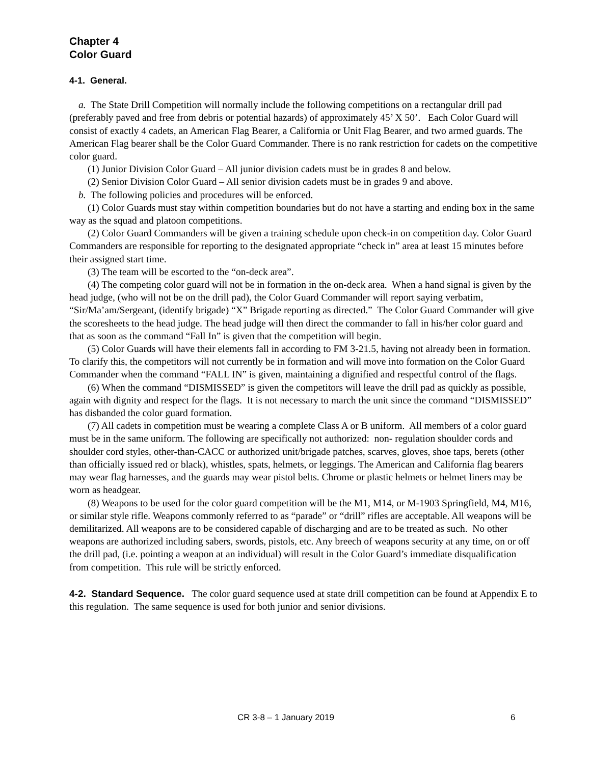Chapter 4
Color Guard
4-1. General.
a. The State Drill Competition will normally include the following competitions on a rectangular drill pad (preferably paved and free from debris or potential hazards) of approximately 45’ X 50’. Each Color Guard will consist of exactly 4 cadets, an American Flag Bearer, a California or Unit Flag Bearer, and two armed guards. The American Flag bearer shall be the Color Guard Commander. There is no rank restriction for cadets on the competitive color guard.
(1) Junior Division Color Guard – All junior division cadets must be in grades 8 and below.
(2) Senior Division Color Guard – All senior division cadets must be in grades 9 and above.
b. The following policies and procedures will be enforced.
(1) Color Guards must stay within competition boundaries but do not have a starting and ending box in the same way as the squad and platoon competitions.
(2) Color Guard Commanders will be given a training schedule upon check-in on competition day. Color Guard Commanders are responsible for reporting to the designated appropriate “check in” area at least 15 minutes before their assigned start time.
(3) The team will be escorted to the “on-deck area”.
(4) The competing color guard will not be in formation in the on-deck area. When a hand signal is given by the head judge, (who will not be on the drill pad), the Color Guard Commander will report saying verbatim, “Sir/Ma’am/Sergeant, (identify brigade) “X” Brigade reporting as directed.” The Color Guard Commander will give the scoresheets to the head judge. The head judge will then direct the commander to fall in his/her color guard and that as soon as the command “Fall In” is given that the competition will begin.
(5) Color Guards will have their elements fall in according to FM 3-21.5, having not already been in formation. To clarify this, the competitors will not currently be in formation and will move into formation on the Color Guard Commander when the command “FALL IN” is given, maintaining a dignified and respectful control of the flags.
(6) When the command “DISMISSED” is given the competitors will leave the drill pad as quickly as possible, again with dignity and respect for the flags. It is not necessary to march the unit since the command “DISMISSED” has disbanded the color guard formation.
(7) All cadets in competition must be wearing a complete Class A or B uniform. All members of a color guard must be in the same uniform. The following are specifically not authorized: non- regulation shoulder cords and shoulder cord styles, other-than-CACC or authorized unit/brigade patches, scarves, gloves, shoe taps, berets (other than officially issued red or black), whistles, spats, helmets, or leggings. The American and California flag bearers may wear flag harnesses, and the guards may wear pistol belts. Chrome or plastic helmets or helmet liners may be worn as headgear.
(8) Weapons to be used for the color guard competition will be the M1, M14, or M-1903 Springfield, M4, M16, or similar style rifle. Weapons commonly referred to as “parade” or “drill” rifles are acceptable. All weapons will be demilitarized. All weapons are to be considered capable of discharging and are to be treated as such. No other weapons are authorized including sabers, swords, pistols, etc. Any breech of weapons security at any time, on or off the drill pad, (i.e. pointing a weapon at an individual) will result in the Color Guard’s immediate disqualification from competition. This rule will be strictly enforced.
4-2. Standard Sequence. The color guard sequence used at state drill competition can be found at Appendix E to this regulation. The same sequence is used for both junior and senior divisions.
CR 3-8 – 1 January 2019 6